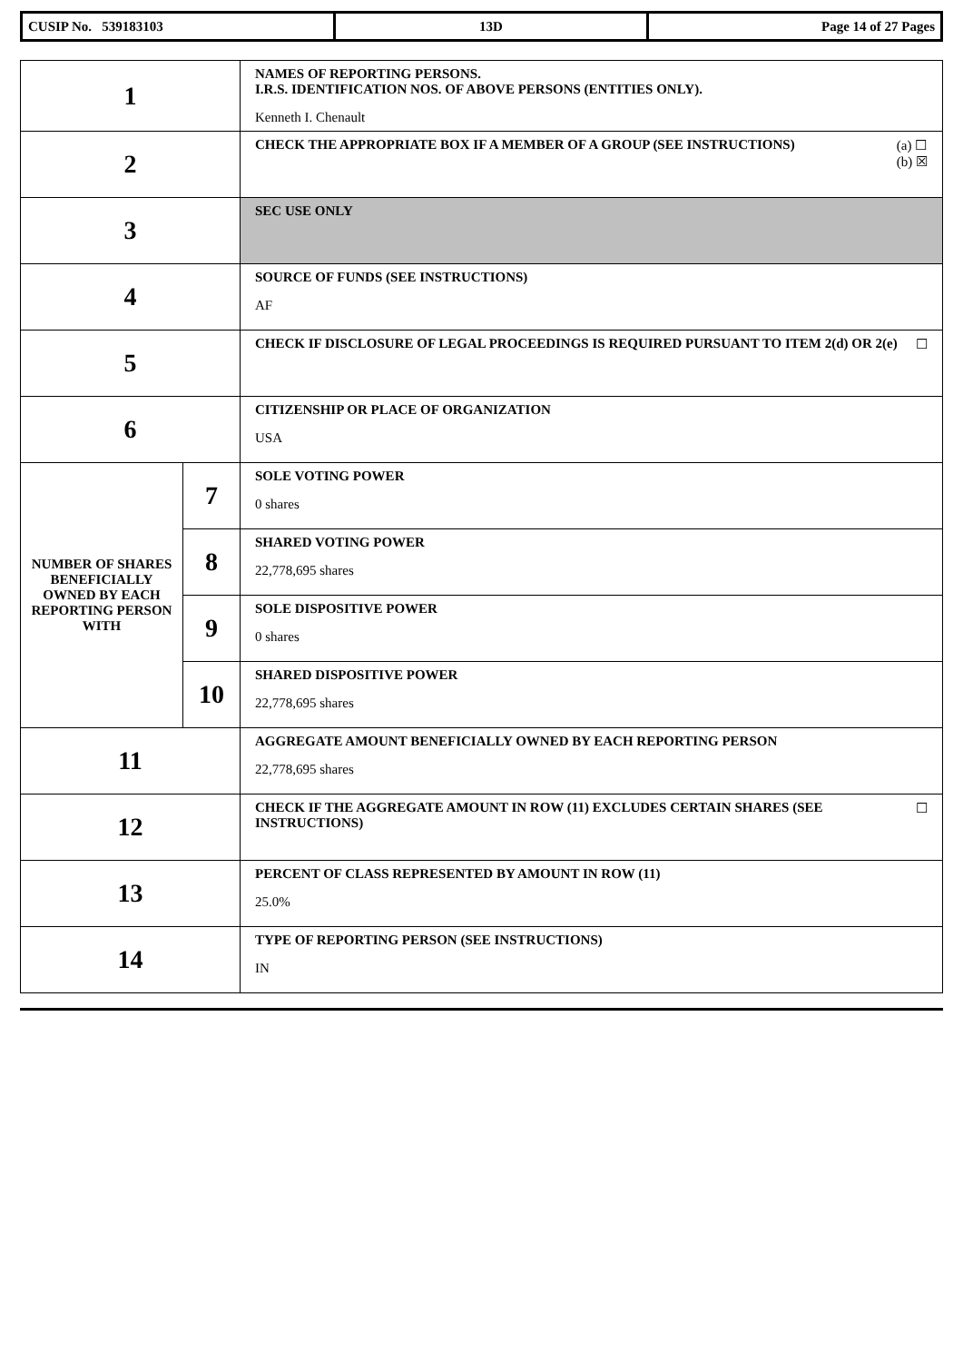| CUSIP No. 539183103 | 13D | Page 14 of 27 Pages |
| 1 | | NAMES OF REPORTING PERSONS. I.R.S. IDENTIFICATION NOS. OF ABOVE PERSONS (ENTITIES ONLY). Kenneth I. Chenault |
| 2 | | (a) ☐ (b) ☒ CHECK THE APPROPRIATE BOX IF A MEMBER OF A GROUP (SEE INSTRUCTIONS) |
| 3 | | SEC USE ONLY |
| 4 | | SOURCE OF FUNDS (SEE INSTRUCTIONS) AF |
| 5 | | ☐ CHECK IF DISCLOSURE OF LEGAL PROCEEDINGS IS REQUIRED PURSUANT TO ITEM 2(d) OR 2(e) |
| 6 | | CITIZENSHIP OR PLACE OF ORGANIZATION USA |
| NUMBER OF SHARES BENEFICIALLY OWNED BY EACH REPORTING PERSON WITH | 7 | SOLE VOTING POWER 0 shares |
| | 8 | SHARED VOTING POWER 22,778,695 shares |
| | 9 | SOLE DISPOSITIVE POWER 0 shares |
| | 10 | SHARED DISPOSITIVE POWER 22,778,695 shares |
| 11 | | AGGREGATE AMOUNT BENEFICIALLY OWNED BY EACH REPORTING PERSON 22,778,695 shares |
| 12 | | ☐ CHECK IF THE AGGREGATE AMOUNT IN ROW (11) EXCLUDES CERTAIN SHARES (SEE INSTRUCTIONS) |
| 13 | | PERCENT OF CLASS REPRESENTED BY AMOUNT IN ROW (11) 25.0% |
| 14 | | TYPE OF REPORTING PERSON (SEE INSTRUCTIONS) IN |